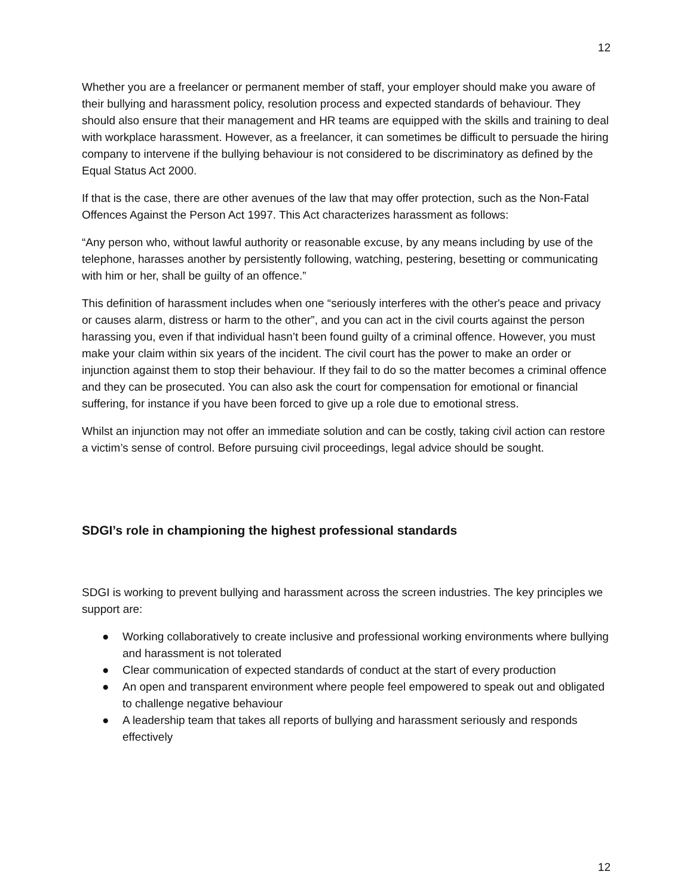12
Whether you are a freelancer or permanent member of staff, your employer should make you aware of their bullying and harassment policy, resolution process and expected standards of behaviour. They should also ensure that their management and HR teams are equipped with the skills and training to deal with workplace harassment. However, as a freelancer, it can sometimes be difficult to persuade the hiring company to intervene if the bullying behaviour is not considered to be discriminatory as defined by the Equal Status Act 2000.
If that is the case, there are other avenues of the law that may offer protection, such as the Non-Fatal Offences Against the Person Act 1997. This Act characterizes harassment as follows:
“Any person who, without lawful authority or reasonable excuse, by any means including by use of the telephone, harasses another by persistently following, watching, pestering, besetting or communicating with him or her, shall be guilty of an offence.”
This definition of harassment includes when one “seriously interferes with the other's peace and privacy or causes alarm, distress or harm to the other”, and you can act in the civil courts against the person harassing you, even if that individual hasn’t been found guilty of a criminal offence. However, you must make your claim within six years of the incident. The civil court has the power to make an order or injunction against them to stop their behaviour. If they fail to do so the matter becomes a criminal offence and they can be prosecuted. You can also ask the court for compensation for emotional or financial suffering, for instance if you have been forced to give up a role due to emotional stress.
Whilst an injunction may not offer an immediate solution and can be costly, taking civil action can restore a victim’s sense of control. Before pursuing civil proceedings, legal advice should be sought.
SDGI’s role in championing the highest professional standards
SDGI is working to prevent bullying and harassment across the screen industries. The key principles we support are:
● Working collaboratively to create inclusive and professional working environments where bullying and harassment is not tolerated
● Clear communication of expected standards of conduct at the start of every production
● An open and transparent environment where people feel empowered to speak out and obligated to challenge negative behaviour
● A leadership team that takes all reports of bullying and harassment seriously and responds effectively
12